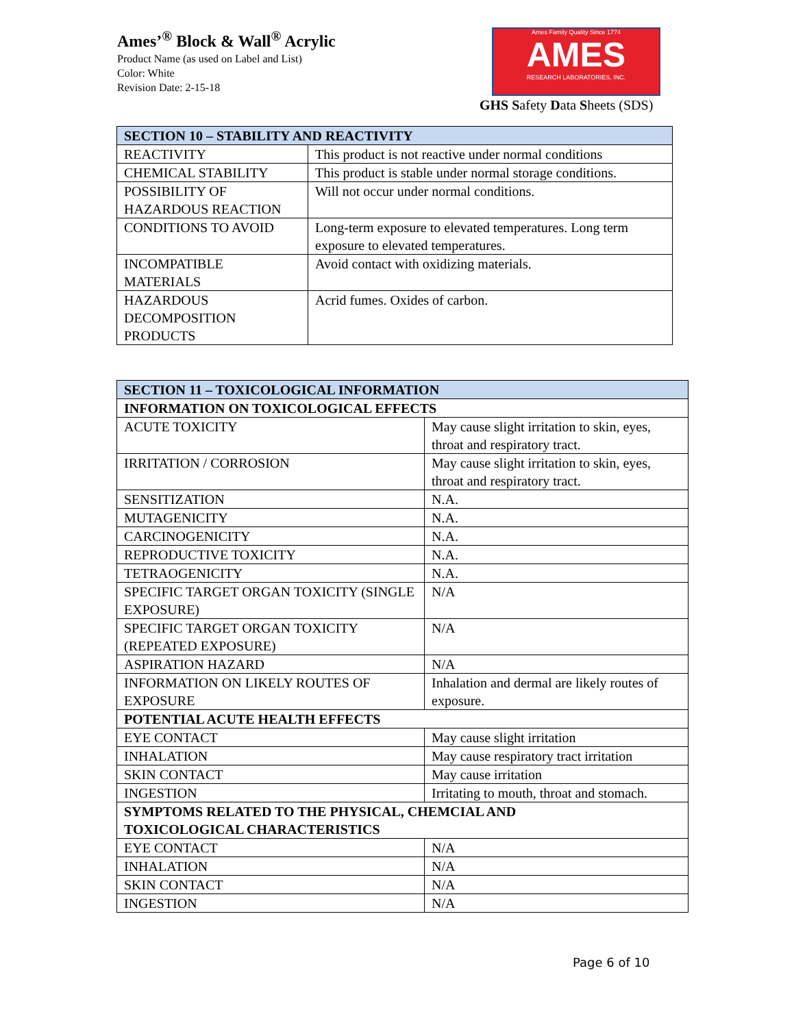Ames’<sup>®</sup> Block & Wall<sup>®</sup> Acrylic
Product Name (as used on Label and List)
Color: White
Revision Date: 2-15-18
Ames Family Quality Since 1774
AMES
RESEARCH LABORATORIES, INC.
GHS Safety Data Sheets (SDS)
| SECTION 10 – STABILITY AND REACTIVITY | |
| --- | --- |
| REACTIVITY | This product is not reactive under normal conditions |
| CHEMICAL STABILITY | This product is stable under normal storage conditions. |
| POSSIBILITY OF HAZARDOUS REACTION | Will not occur under normal conditions. |
| CONDITIONS TO AVOID | Long-term exposure to elevated temperatures. Long term exposure to elevated temperatures. |
| INCOMPATIBLE MATERIALS | Avoid contact with oxidizing materials. |
| HAZARDOUS DECOMPOSITION PRODUCTS | Acrid fumes. Oxides of carbon. |
| SECTION 11 – TOXICOLOGICAL INFORMATION | |
| --- | --- |
| INFORMATION ON TOXICOLOGICAL EFFECTS | |
| ACUTE TOXICITY | May cause slight irritation to skin, eyes, throat and respiratory tract. |
| IRRITATION / CORROSION | May cause slight irritation to skin, eyes, throat and respiratory tract. |
| SENSITIZATION | N.A. |
| MUTAGENICITY | N.A. |
| CARCINOGENICITY | N.A. |
| REPRODUCTIVE TOXICITY | N.A. |
| TETRAOGENICITY | N.A. |
| SPECIFIC TARGET ORGAN TOXICITY (SINGLE EXPOSURE) | N/A |
| SPECIFIC TARGET ORGAN TOXICITY (REPEATED EXPOSURE) | N/A |
| ASPIRATION HAZARD | N/A |
| INFORMATION ON LIKELY ROUTES OF EXPOSURE | Inhalation and dermal are likely routes of exposure. |
| POTENTIAL ACUTE HEALTH EFFECTS | |
| EYE CONTACT | May cause slight irritation |
| INHALATION | May cause respiratory tract irritation |
| SKIN CONTACT | May cause irritation |
| INGESTION | Irritating to mouth, throat and stomach. |
| SYMPTOMS RELATED TO THE PHYSICAL, CHEMCIAL AND TOXICOLOGICAL CHARACTERISTICS | |
| EYE CONTACT | N/A |
| INHALATION | N/A |
| SKIN CONTACT | N/A |
| INGESTION | N/A |
Page 6 of 10